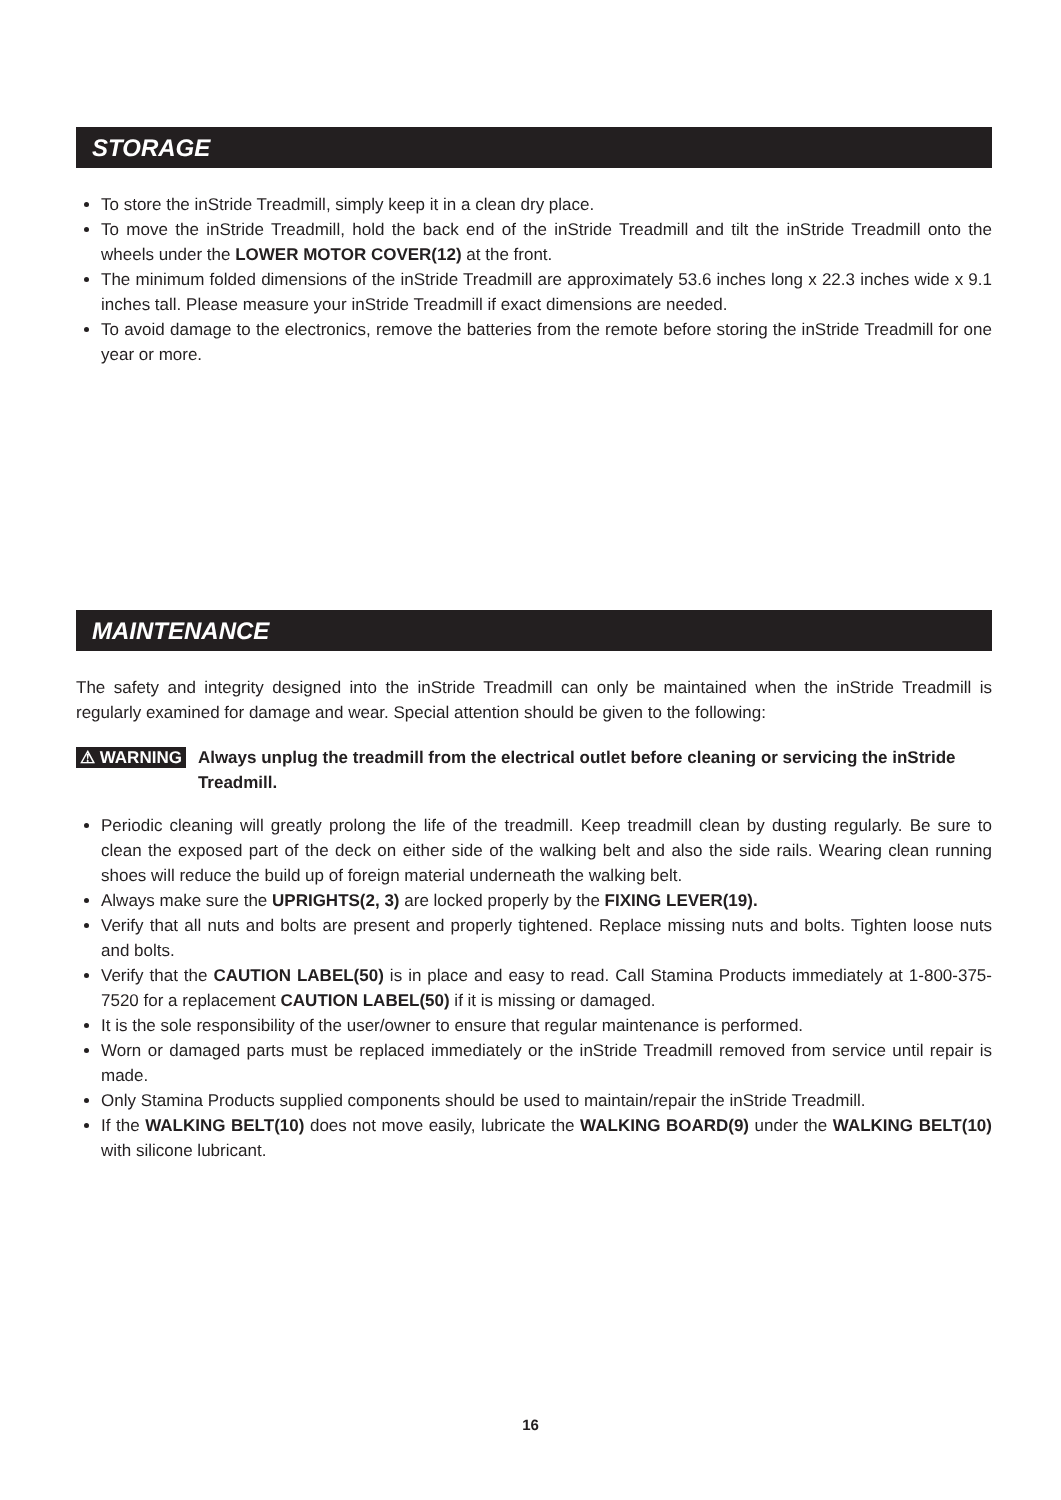STORAGE
To store the inStride Treadmill, simply keep it in a clean dry place.
To move the inStride Treadmill, hold the back end of the inStride Treadmill and tilt the inStride Treadmill onto the wheels under the LOWER MOTOR COVER(12) at the front.
The minimum folded dimensions of the inStride Treadmill are approximately 53.6 inches long x 22.3 inches wide x 9.1 inches tall. Please measure your inStride Treadmill if exact dimensions are needed.
To avoid damage to the electronics, remove the batteries from the remote before storing the inStride Treadmill for one year or more.
MAINTENANCE
The safety and integrity designed into the inStride Treadmill can only be maintained when the inStride Treadmill is regularly examined for damage and wear. Special attention should be given to the following:
⚠ WARNING Always unplug the treadmill from the electrical outlet before cleaning or servicing the inStride Treadmill.
Periodic cleaning will greatly prolong the life of the treadmill. Keep treadmill clean by dusting regularly. Be sure to clean the exposed part of the deck on either side of the walking belt and also the side rails. Wearing clean running shoes will reduce the build up of foreign material underneath the walking belt.
Always make sure the UPRIGHTS(2, 3) are locked properly by the FIXING LEVER(19).
Verify that all nuts and bolts are present and properly tightened. Replace missing nuts and bolts. Tighten loose nuts and bolts.
Verify that the CAUTION LABEL(50) is in place and easy to read. Call Stamina Products immediately at 1-800-375-7520 for a replacement CAUTION LABEL(50) if it is missing or damaged.
It is the sole responsibility of the user/owner to ensure that regular maintenance is performed.
Worn or damaged parts must be replaced immediately or the inStride Treadmill removed from service until repair is made.
Only Stamina Products supplied components should be used to maintain/repair the inStride Treadmill.
If the WALKING BELT(10) does not move easily, lubricate the WALKING BOARD(9) under the WALKING BELT(10) with silicone lubricant.
16